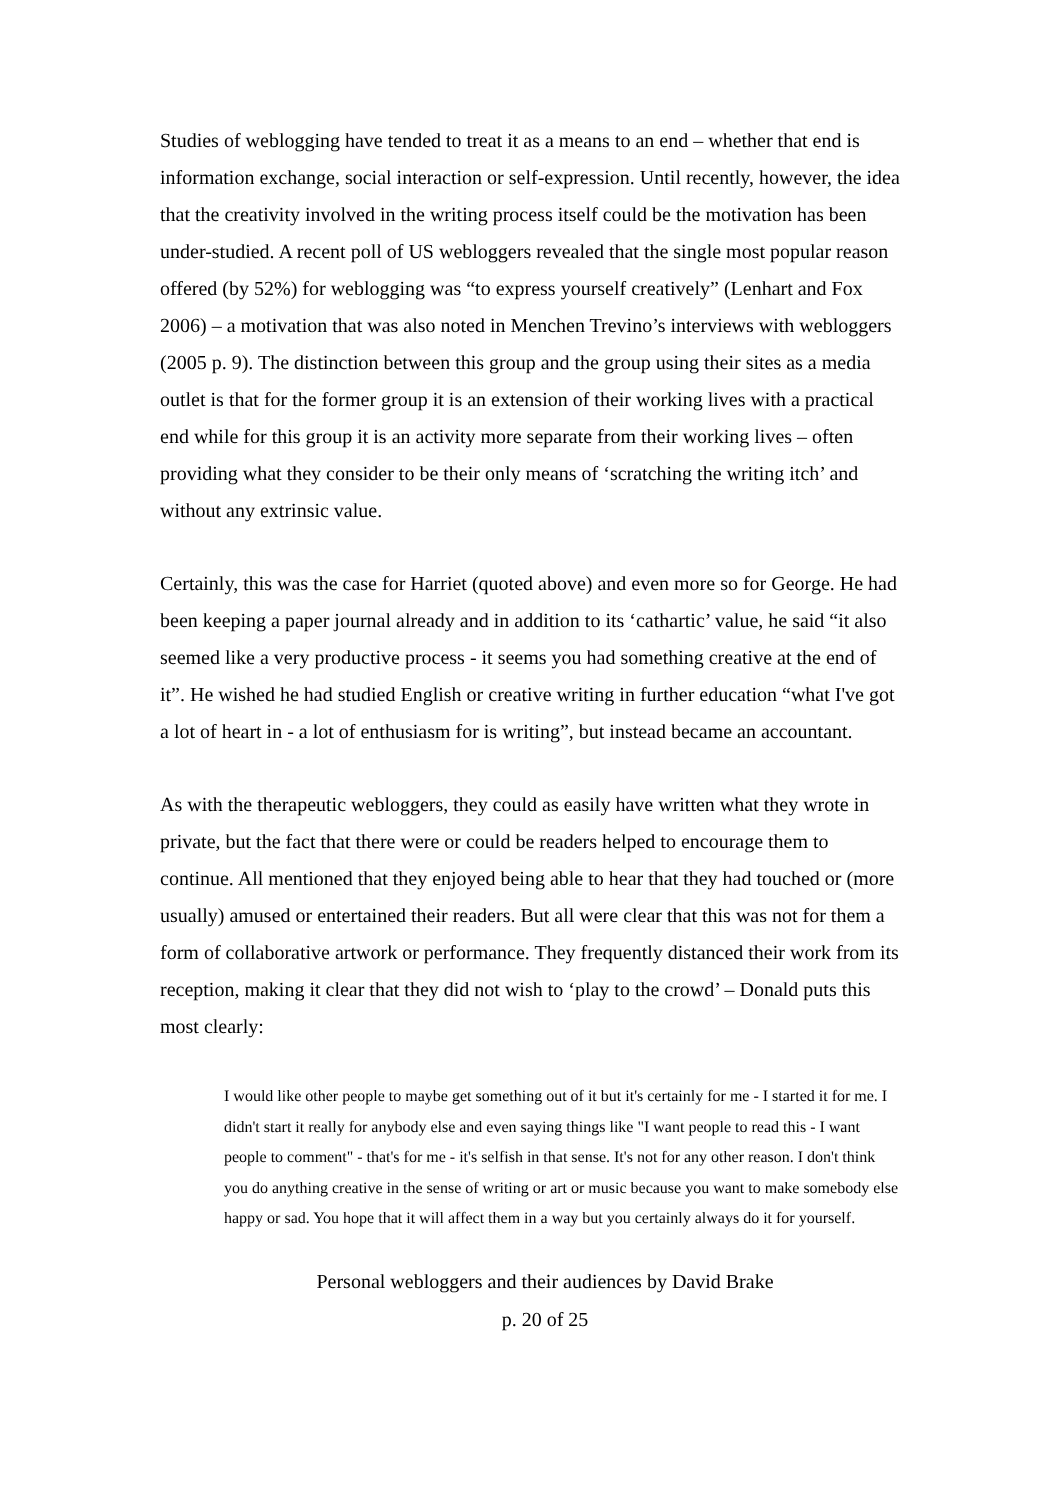Studies of weblogging have tended to treat it as a means to an end – whether that end is information exchange, social interaction or self-expression. Until recently, however, the idea that the creativity involved in the writing process itself could be the motivation has been under-studied. A recent poll of US webloggers revealed that the single most popular reason offered (by 52%) for weblogging was “to express yourself creatively” (Lenhart and Fox 2006) – a motivation that was also noted in Menchen Trevino’s interviews with webloggers (2005 p. 9). The distinction between this group and the group using their sites as a media outlet is that for the former group it is an extension of their working lives with a practical end while for this group it is an activity more separate from their working lives – often providing what they consider to be their only means of ‘scratching the writing itch’ and without any extrinsic value.
Certainly, this was the case for Harriet (quoted above) and even more so for George. He had been keeping a paper journal already and in addition to its ‘cathartic’ value, he said “it also seemed like a very productive process - it seems you had something creative at the end of it”. He wished he had studied English or creative writing in further education “what I've got a lot of heart in - a lot of enthusiasm for is writing”, but instead became an accountant.
As with the therapeutic webloggers, they could as easily have written what they wrote in private, but the fact that there were or could be readers helped to encourage them to continue. All mentioned that they enjoyed being able to hear that they had touched or (more usually) amused or entertained their readers. But all were clear that this was not for them a form of collaborative artwork or performance. They frequently distanced their work from its reception, making it clear that they did not wish to ‘play to the crowd’ – Donald puts this most clearly:
I would like other people to maybe get something out of it but it's certainly for me - I started it for me. I didn't start it really for anybody else and even saying things like "I want people to read this - I want people to comment" - that's for me - it's selfish in that sense. It's not for any other reason. I don't think you do anything creative in the sense of writing or art or music because you want to make somebody else happy or sad. You hope that it will affect them in a way but you certainly always do it for yourself.
Personal webloggers and their audiences by David Brake
p. 20 of 25